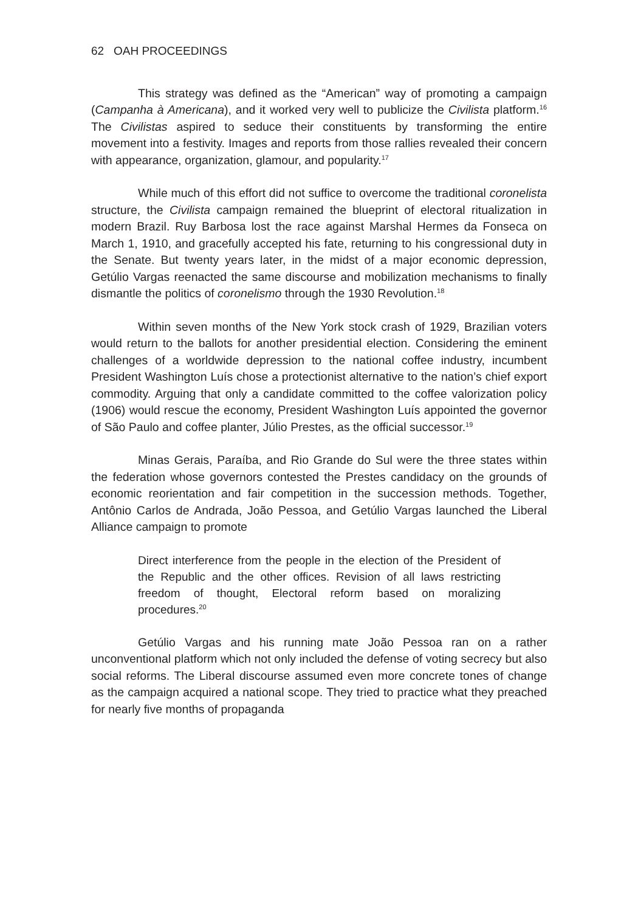62 OAH PROCEEDINGS
This strategy was defined as the “American” way of promoting a campaign (Campanha à Americana), and it worked very well to publicize the Civilista platform.<sup>16</sup> The Civilistas aspired to seduce their constituents by transforming the entire movement into a festivity. Images and reports from those rallies revealed their concern with appearance, organization, glamour, and popularity.<sup>17</sup>
While much of this effort did not suffice to overcome the traditional coronelista structure, the Civilista campaign remained the blueprint of electoral ritualization in modern Brazil. Ruy Barbosa lost the race against Marshal Hermes da Fonseca on March 1, 1910, and gracefully accepted his fate, returning to his congressional duty in the Senate. But twenty years later, in the midst of a major economic depression, Getúlio Vargas reenacted the same discourse and mobilization mechanisms to finally dismantle the politics of coronelismo through the 1930 Revolution.<sup>18</sup>
Within seven months of the New York stock crash of 1929, Brazilian voters would return to the ballots for another presidential election. Considering the eminent challenges of a worldwide depression to the national coffee industry, incumbent President Washington Luís chose a protectionist alternative to the nation’s chief export commodity. Arguing that only a candidate committed to the coffee valorization policy (1906) would rescue the economy, President Washington Luís appointed the governor of São Paulo and coffee planter, Júlio Prestes, as the official successor.<sup>19</sup>
Minas Gerais, Paraíba, and Rio Grande do Sul were the three states within the federation whose governors contested the Prestes candidacy on the grounds of economic reorientation and fair competition in the succession methods. Together, Antônio Carlos de Andrada, João Pessoa, and Getúlio Vargas launched the Liberal Alliance campaign to promote
Direct interference from the people in the election of the President of the Republic and the other offices. Revision of all laws restricting freedom of thought, Electoral reform based on moralizing procedures.<sup>20</sup>
Getúlio Vargas and his running mate João Pessoa ran on a rather unconventional platform which not only included the defense of voting secrecy but also social reforms. The Liberal discourse assumed even more concrete tones of change as the campaign acquired a national scope. They tried to practice what they preached for nearly five months of propaganda